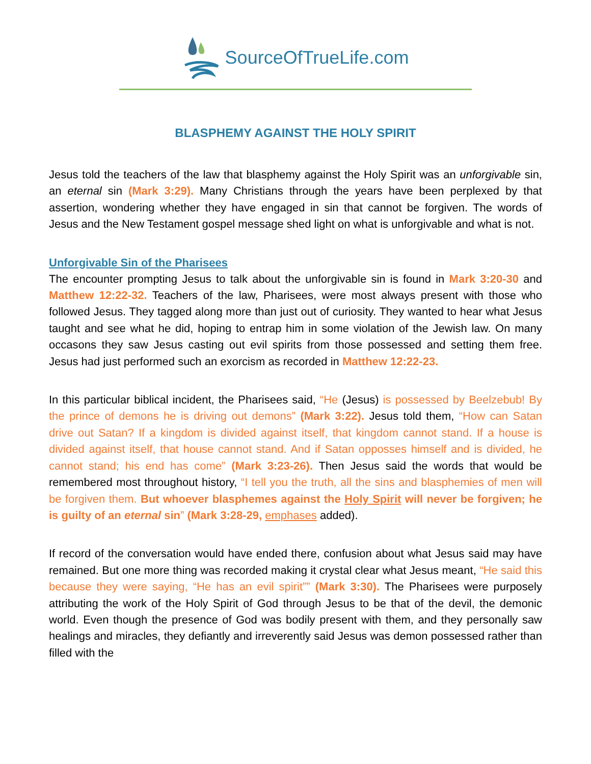SourceOfTrueLife.com
BLASPHEMY AGAINST THE HOLY SPIRIT
Jesus told the teachers of the law that blasphemy against the Holy Spirit was an unforgivable sin, an eternal sin (Mark 3:29). Many Christians through the years have been perplexed by that assertion, wondering whether they have engaged in sin that cannot be forgiven. The words of Jesus and the New Testament gospel message shed light on what is unforgivable and what is not.
Unforgivable Sin of the Pharisees
The encounter prompting Jesus to talk about the unforgivable sin is found in Mark 3:20-30 and Matthew 12:22-32. Teachers of the law, Pharisees, were most always present with those who followed Jesus. They tagged along more than just out of curiosity. They wanted to hear what Jesus taught and see what he did, hoping to entrap him in some violation of the Jewish law. On many occasons they saw Jesus casting out evil spirits from those possessed and setting them free. Jesus had just performed such an exorcism as recorded in Matthew 12:22-23.
In this particular biblical incident, the Pharisees said, “He (Jesus) is possessed by Beelzebub! By the prince of demons he is driving out demons” (Mark 3:22). Jesus told them, “How can Satan drive out Satan? If a kingdom is divided against itself, that kingdom cannot stand. If a house is divided against itself, that house cannot stand. And if Satan opposses himself and is divided, he cannot stand; his end has come” (Mark 3:23-26). Then Jesus said the words that would be remembered most throughout history, “I tell you the truth, all the sins and blasphemies of men will be forgiven them. But whoever blasphemes against the Holy Spirit will never be forgiven; he is guilty of an eternal sin” (Mark 3:28-29, emphases added).
If record of the conversation would have ended there, confusion about what Jesus said may have remained. But one more thing was recorded making it crystal clear what Jesus meant, “He said this because they were saying, “He has an evil spirit”” (Mark 3:30). The Pharisees were purposely attributing the work of the Holy Spirit of God through Jesus to be that of the devil, the demonic world. Even though the presence of God was bodily present with them, and they personally saw healings and miracles, they defiantly and irreverently said Jesus was demon possessed rather than filled with the